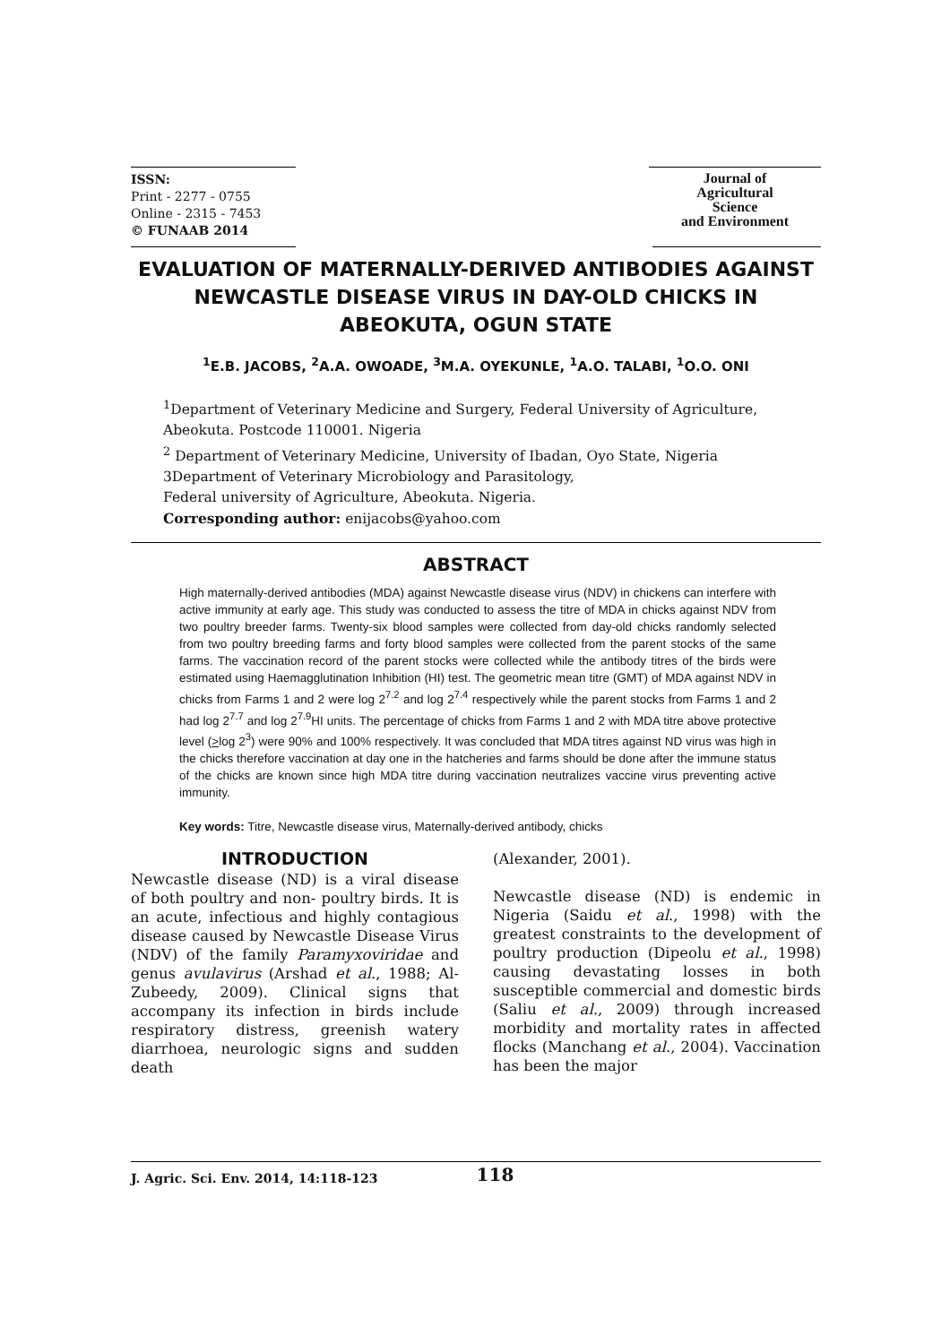ISSN:
Print - 2277 - 0755
Online - 2315 - 7453
© FUNAAB 2014
Journal of
Agricultural
Science
and Environment
EVALUATION OF MATERNALLY-DERIVED ANTIBODIES AGAINST NEWCASTLE DISEASE VIRUS IN DAY-OLD CHICKS IN ABEOKUTA, OGUN STATE
<sup>1</sup> E.B. JACOBS, <sup>2</sup>A.A. OWOADE, <sup>3</sup>M.A. OYEKUNLE, <sup>1</sup>A.O. TALABI, <sup>1</sup>O.O. ONI
<sup>1</sup> Department of Veterinary Medicine and Surgery, Federal University of Agriculture, Abeokuta. Postcode 110001. Nigeria
<sup>2</sup> Department of Veterinary Medicine, University of Ibadan, Oyo State, Nigeria
3Department of Veterinary Microbiology and Parasitology,
Federal university of Agriculture, Abeokuta. Nigeria.
Corresponding author: enijacobs@yahoo.com
ABSTRACT
High maternally-derived antibodies (MDA) against Newcastle disease virus (NDV) in chickens can interfere with active immunity at early age. This study was conducted to assess the titre of MDA in chicks against NDV from two poultry breeder farms. Twenty-six blood samples were collected from day-old chicks randomly selected from two poultry breeding farms and forty blood samples were collected from the parent stocks of the same farms. The vaccination record of the parent stocks were collected while the antibody titres of the birds were estimated using Haemagglutination Inhibition (HI) test. The geometric mean titre (GMT) of MDA against NDV in chicks from Farms 1 and 2 were log 2<sup>7.2</sup> and log 2<sup>7.4</sup> respectively while the parent stocks from Farms 1 and 2 had log 2<sup>7.7</sup> and log 2<sup>7.9</sup>HI units. The percentage of chicks from Farms 1 and 2 with MDA titre above protective level (>log 2<sup>3</sup>) were 90% and 100% respectively. It was concluded that MDA titres against ND virus was high in the chicks therefore vaccination at day one in the hatcheries and farms should be done after the immune status of the chicks are known since high MDA titre during vaccination neutralizes vaccine virus preventing active immunity.
Key words: Titre, Newcastle disease virus, Maternally-derived antibody, chicks
INTRODUCTION
Newcastle disease (ND) is a viral disease of both poultry and non- poultry birds. It is an acute, infectious and highly contagious disease caused by Newcastle Disease Virus (NDV) of the family Paramyxoviridae and genus avulavirus (Arshad et al., 1988; Al-Zubeedy, 2009). Clinical signs that accompany its infection in birds include respiratory distress, greenish watery diarrhoea, neurologic signs and sudden death
(Alexander, 2001).
Newcastle disease (ND) is endemic in Nigeria (Saidu et al., 1998) with the greatest constraints to the development of poultry production (Dipeolu et al., 1998) causing devastating losses in both susceptible commercial and domestic birds (Saliu et al., 2009) through increased morbidity and mortality rates in affected flocks (Manchang et al., 2004). Vaccination has been the major
J. Agric. Sci. Env. 2014, 14:118-123 118